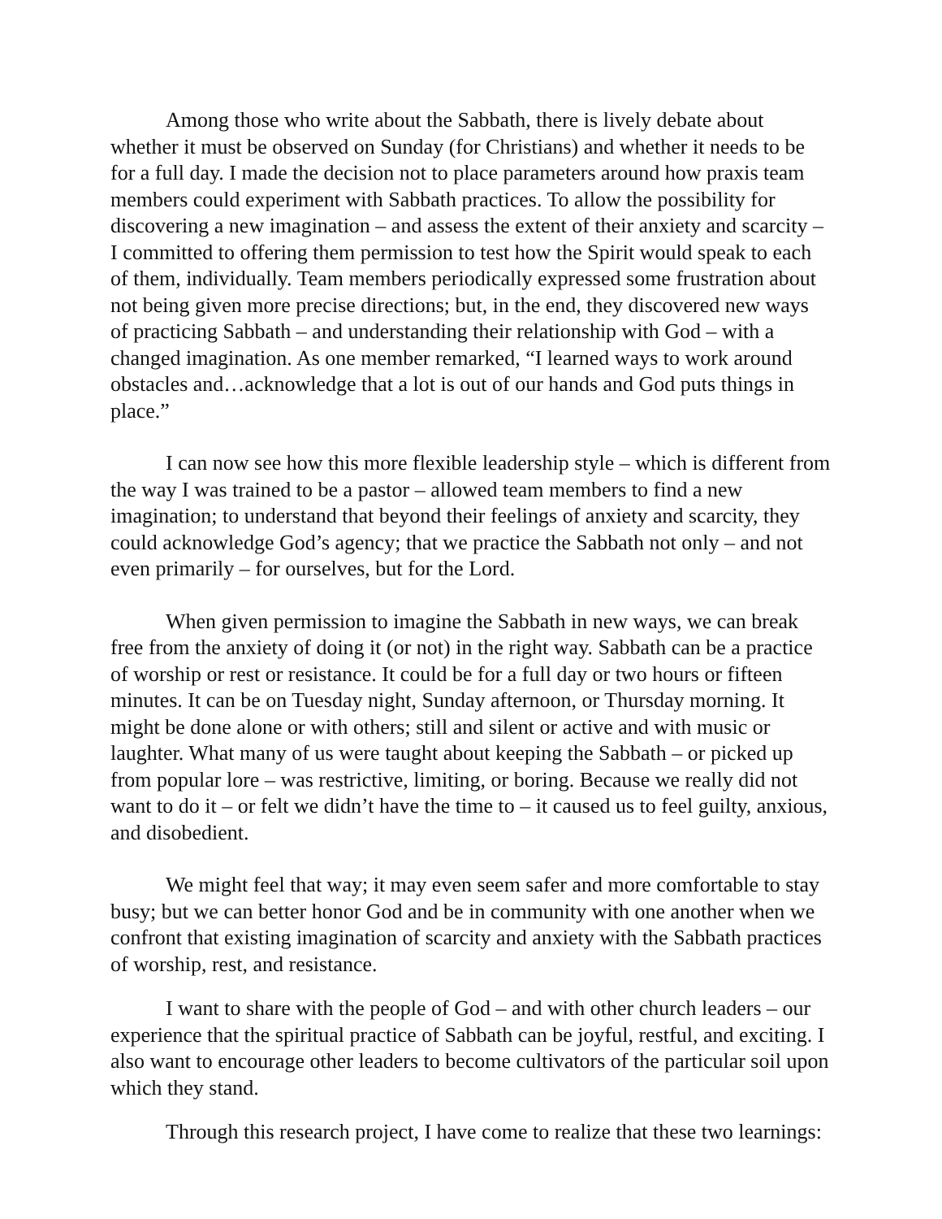Among those who write about the Sabbath, there is lively debate about whether it must be observed on Sunday (for Christians) and whether it needs to be for a full day. I made the decision not to place parameters around how praxis team members could experiment with Sabbath practices. To allow the possibility for discovering a new imagination – and assess the extent of their anxiety and scarcity – I committed to offering them permission to test how the Spirit would speak to each of them, individually. Team members periodically expressed some frustration about not being given more precise directions; but, in the end, they discovered new ways of practicing Sabbath – and understanding their relationship with God – with a changed imagination. As one member remarked, “I learned ways to work around obstacles and…acknowledge that a lot is out of our hands and God puts things in place.”
I can now see how this more flexible leadership style – which is different from the way I was trained to be a pastor – allowed team members to find a new imagination; to understand that beyond their feelings of anxiety and scarcity, they could acknowledge God’s agency; that we practice the Sabbath not only – and not even primarily – for ourselves, but for the Lord.
When given permission to imagine the Sabbath in new ways, we can break free from the anxiety of doing it (or not) in the right way. Sabbath can be a practice of worship or rest or resistance. It could be for a full day or two hours or fifteen minutes. It can be on Tuesday night, Sunday afternoon, or Thursday morning. It might be done alone or with others; still and silent or active and with music or laughter. What many of us were taught about keeping the Sabbath – or picked up from popular lore – was restrictive, limiting, or boring. Because we really did not want to do it – or felt we didn’t have the time to – it caused us to feel guilty, anxious, and disobedient.
We might feel that way; it may even seem safer and more comfortable to stay busy; but we can better honor God and be in community with one another when we confront that existing imagination of scarcity and anxiety with the Sabbath practices of worship, rest, and resistance.
I want to share with the people of God – and with other church leaders – our experience that the spiritual practice of Sabbath can be joyful, restful, and exciting. I also want to encourage other leaders to become cultivators of the particular soil upon which they stand.
Through this research project, I have come to realize that these two learnings: